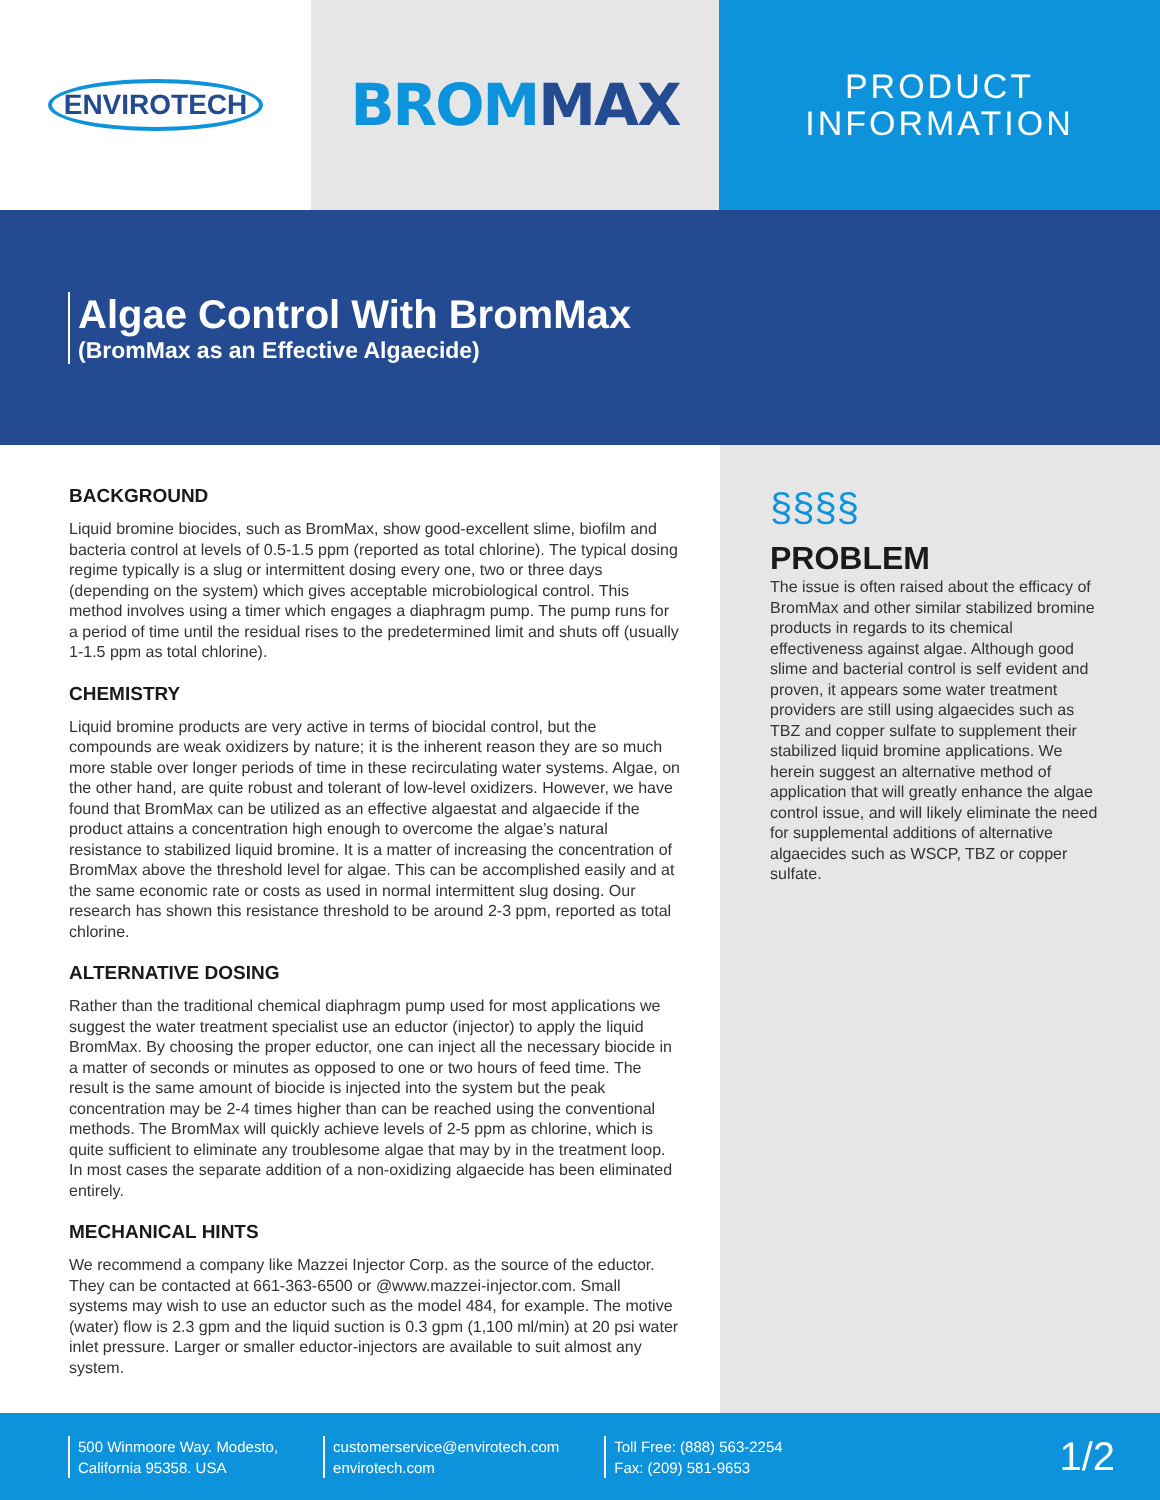ENVIROTECH
BROMMAX
PRODUCT
INFORMATION
Algae Control With BromMax
(BromMax as an Effective Algaecide)
BACKGROUND
Liquid bromine biocides, such as BromMax, show good-excellent slime, biofilm and bacteria control at levels of 0.5-1.5 ppm (reported as total chlorine). The typical dosing regime typically is a slug or intermittent dosing every one, two or three days (depending on the system) which gives acceptable microbiological control. This method involves using a timer which engages a diaphragm pump. The pump runs for a period of time until the residual rises to the predetermined limit and shuts off (usually 1-1.5 ppm as total chlorine).
CHEMISTRY
Liquid bromine products are very active in terms of biocidal control, but the compounds are weak oxidizers by nature; it is the inherent reason they are so much more stable over longer periods of time in these recirculating water systems. Algae, on the other hand, are quite robust and tolerant of low-level oxidizers. However, we have found that BromMax can be utilized as an effective algaestat and algaecide if the product attains a concentration high enough to overcome the algae’s natural resistance to stabilized liquid bromine. It is a matter of increasing the concentration of BromMax above the threshold level for algae. This can be accomplished easily and at the same economic rate or costs as used in normal intermittent slug dosing. Our research has shown this resistance threshold to be around 2-3 ppm, reported as total chlorine.
ALTERNATIVE DOSING
Rather than the traditional chemical diaphragm pump used for most applications we suggest the water treatment specialist use an eductor (injector) to apply the liquid BromMax. By choosing the proper eductor, one can inject all the necessary biocide in a matter of seconds or minutes as opposed to one or two hours of feed time. The result is the same amount of biocide is injected into the system but the peak concentration may be 2-4 times higher than can be reached using the conventional methods. The BromMax will quickly achieve levels of 2-5 ppm as chlorine, which is quite sufficient to eliminate any troublesome algae that may by in the treatment loop. In most cases the separate addition of a non-oxidizing algaecide has been eliminated entirely.
MECHANICAL HINTS
We recommend a company like Mazzei Injector Corp. as the source of the eductor. They can be contacted at 661-363-6500 or @www.mazzei-injector.com. Small systems may wish to use an eductor such as the model 484, for example. The motive (water) flow is 2.3 gpm and the liquid suction is 0.3 gpm (1,100 ml/min) at 20 psi water inlet pressure. Larger or smaller eductor-injectors are available to suit almost any system.
§§§§
PROBLEM
The issue is often raised about the efficacy of BromMax and other similar stabilized bromine products in regards to its chemical effectiveness against algae. Although good slime and bacterial control is self evident and proven, it appears some water treatment providers are still using algaecides such as TBZ and copper sulfate to supplement their stabilized liquid bromine applications. We herein suggest an alternative method of application that will greatly enhance the algae control issue, and will likely eliminate the need for supplemental additions of alternative algaecides such as WSCP, TBZ or copper sulfate.
500 Winmoore Way. Modesto,
California 95358. USA
customerservice@envirotech.com
envirotech.com
Toll Free: (888) 563-2254
Fax: (209) 581-9653
1/2